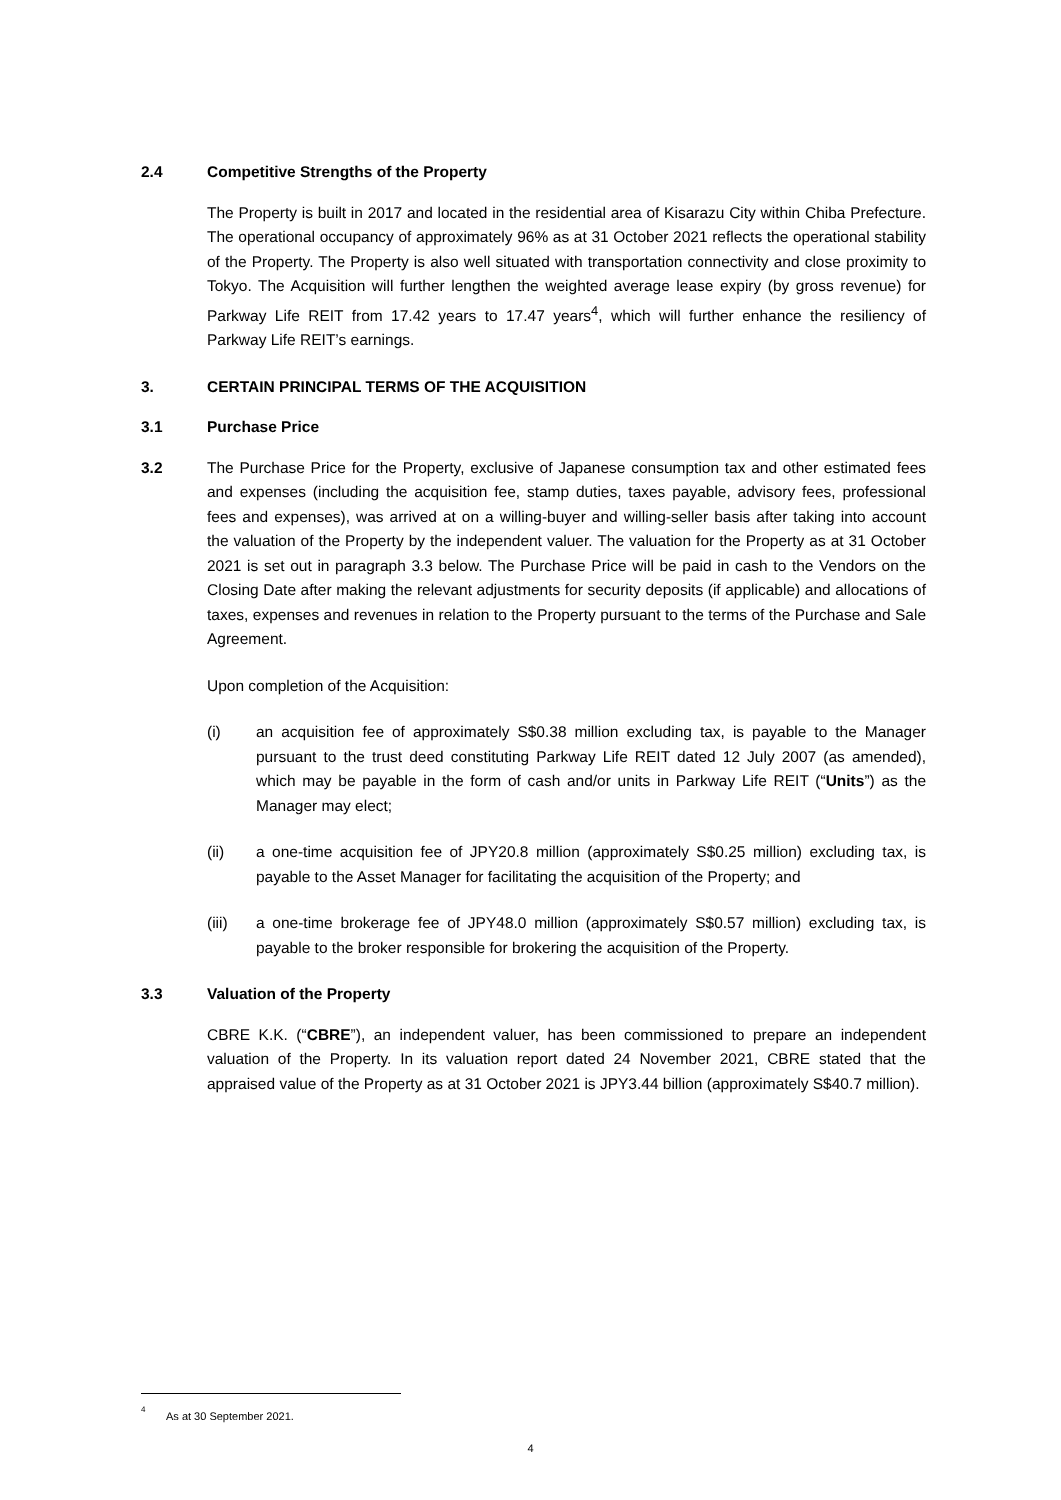2.4 Competitive Strengths of the Property
The Property is built in 2017 and located in the residential area of Kisarazu City within Chiba Prefecture. The operational occupancy of approximately 96% as at 31 October 2021 reflects the operational stability of the Property. The Property is also well situated with transportation connectivity and close proximity to Tokyo. The Acquisition will further lengthen the weighted average lease expiry (by gross revenue) for Parkway Life REIT from 17.42 years to 17.47 years<sup>4</sup>, which will further enhance the resiliency of Parkway Life REIT’s earnings.
3. CERTAIN PRINCIPAL TERMS OF THE ACQUISITION
3.1 Purchase Price
3.2 The Purchase Price for the Property, exclusive of Japanese consumption tax and other estimated fees and expenses (including the acquisition fee, stamp duties, taxes payable, advisory fees, professional fees and expenses), was arrived at on a willing-buyer and willing-seller basis after taking into account the valuation of the Property by the independent valuer. The valuation for the Property as at 31 October 2021 is set out in paragraph 3.3 below. The Purchase Price will be paid in cash to the Vendors on the Closing Date after making the relevant adjustments for security deposits (if applicable) and allocations of taxes, expenses and revenues in relation to the Property pursuant to the terms of the Purchase and Sale Agreement.
Upon completion of the Acquisition:
(i) an acquisition fee of approximately S$0.38 million excluding tax, is payable to the Manager pursuant to the trust deed constituting Parkway Life REIT dated 12 July 2007 (as amended), which may be payable in the form of cash and/or units in Parkway Life REIT (“Units”) as the Manager may elect;
(ii) a one-time acquisition fee of JPY20.8 million (approximately S$0.25 million) excluding tax, is payable to the Asset Manager for facilitating the acquisition of the Property; and
(iii) a one-time brokerage fee of JPY48.0 million (approximately S$0.57 million) excluding tax, is payable to the broker responsible for brokering the acquisition of the Property.
3.3 Valuation of the Property
CBRE K.K. (“CBRE”), an independent valuer, has been commissioned to prepare an independent valuation of the Property. In its valuation report dated 24 November 2021, CBRE stated that the appraised value of the Property as at 31 October 2021 is JPY3.44 billion (approximately S$40.7 million).
4 As at 30 September 2021.
4